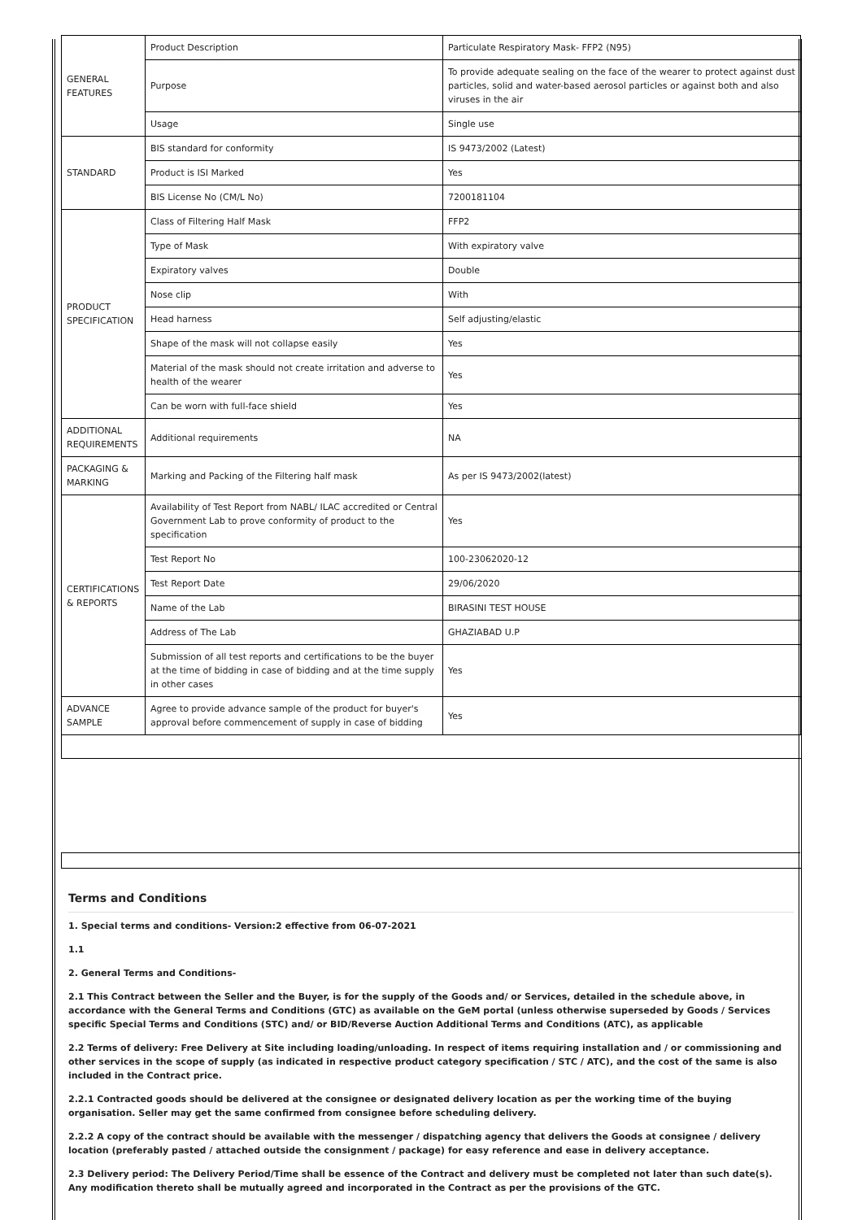| GENERAL FEATURES | Product Description | Particulate Respiratory Mask- FFP2 (N95) |
| | Purpose | To provide adequate sealing on the face of the wearer to protect against dust particles, solid and water-based aerosol particles or against both and also viruses in the air |
| | Usage | Single use |
| STANDARD | BIS standard for conformity | IS 9473/2002 (Latest) |
| | Product is ISI Marked | Yes |
| | BIS License No (CM/L No) | 7200181104 |
| PRODUCT SPECIFICATION | Class of Filtering Half Mask | FFP2 |
| | Type of Mask | With expiratory valve |
| | Expiratory valves | Double |
| | Nose clip | With |
| | Head harness | Self adjusting/elastic |
| | Shape of the mask will not collapse easily | Yes |
| | Material of the mask should not create irritation and adverse to health of the wearer | Yes |
| | Can be worn with full-face shield | Yes |
| ADDITIONAL REQUIREMENTS | Additional requirements | NA |
| PACKAGING & MARKING | Marking and Packing of the Filtering half mask | As per IS 9473/2002(latest) |
| CERTIFICATIONS & REPORTS | Availability of Test Report from NABL/ ILAC accredited or Central Government Lab to prove conformity of product to the specification | Yes |
| | Test Report No | 100-23062020-12 |
| | Test Report Date | 29/06/2020 |
| | Name of the Lab | BIRASINI TEST HOUSE |
| | Address of The Lab | GHAZIABAD U.P |
| | Submission of all test reports and certifications to be the buyer at the time of bidding in case of bidding and at the time supply in other cases | Yes |
| ADVANCE SAMPLE | Agree to provide advance sample of the product for buyer's approval before commencement of supply in case of bidding | Yes |
Terms and Conditions
1. Special terms and conditions- Version:2 effective from 06-07-2021
1.1
2. General Terms and Conditions-
2.1 This Contract between the Seller and the Buyer, is for the supply of the Goods and/ or Services, detailed in the schedule above, in accordance with the General Terms and Conditions (GTC) as available on the GeM portal (unless otherwise superseded by Goods / Services specific Special Terms and Conditions (STC) and/ or BID/Reverse Auction Additional Terms and Conditions (ATC), as applicable
2.2 Terms of delivery: Free Delivery at Site including loading/unloading. In respect of items requiring installation and / or commissioning and other services in the scope of supply (as indicated in respective product category specification / STC / ATC), and the cost of the same is also included in the Contract price.
2.2.1 Contracted goods should be delivered at the consignee or designated delivery location as per the working time of the buying organisation. Seller may get the same confirmed from consignee before scheduling delivery.
2.2.2 A copy of the contract should be available with the messenger / dispatching agency that delivers the Goods at consignee / delivery location (preferably pasted / attached outside the consignment / package) for easy reference and ease in delivery acceptance.
2.3 Delivery period: The Delivery Period/Time shall be essence of the Contract and delivery must be completed not later than such date(s). Any modification thereto shall be mutually agreed and incorporated in the Contract as per the provisions of the GTC.